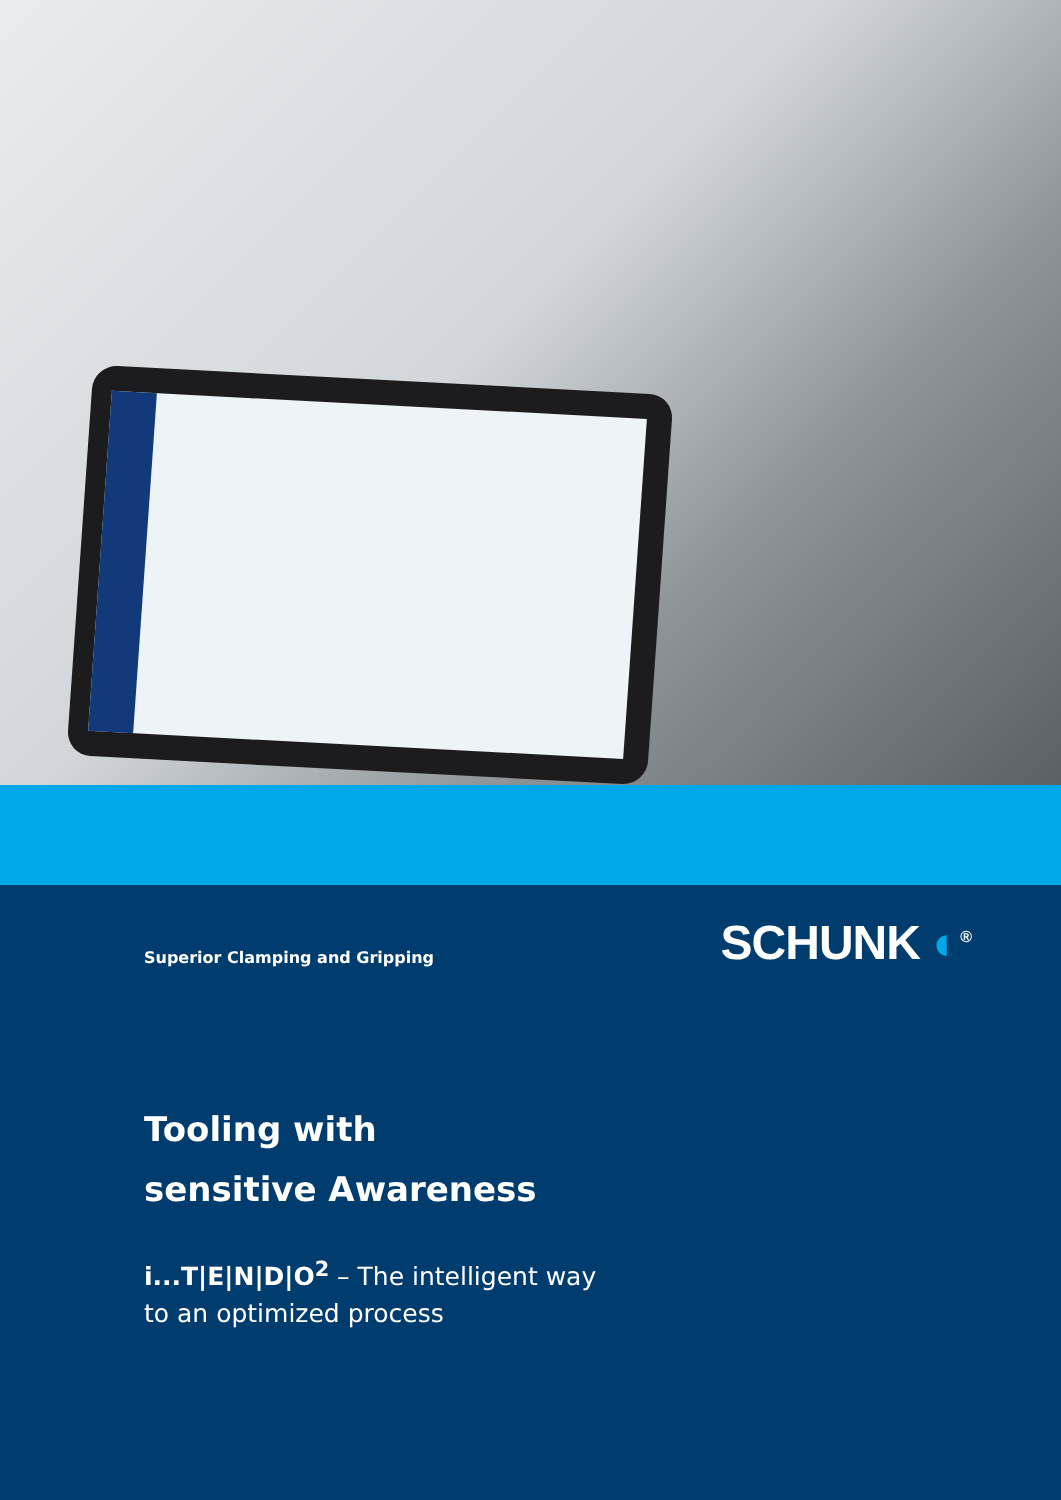Superior Clamping and Gripping
SCHUNK ◐<sup>®</sup>
Tooling with
sensitive Awareness
i...T|E|N|D|O<sup>2</sup> – The intelligent way
to an optimized process